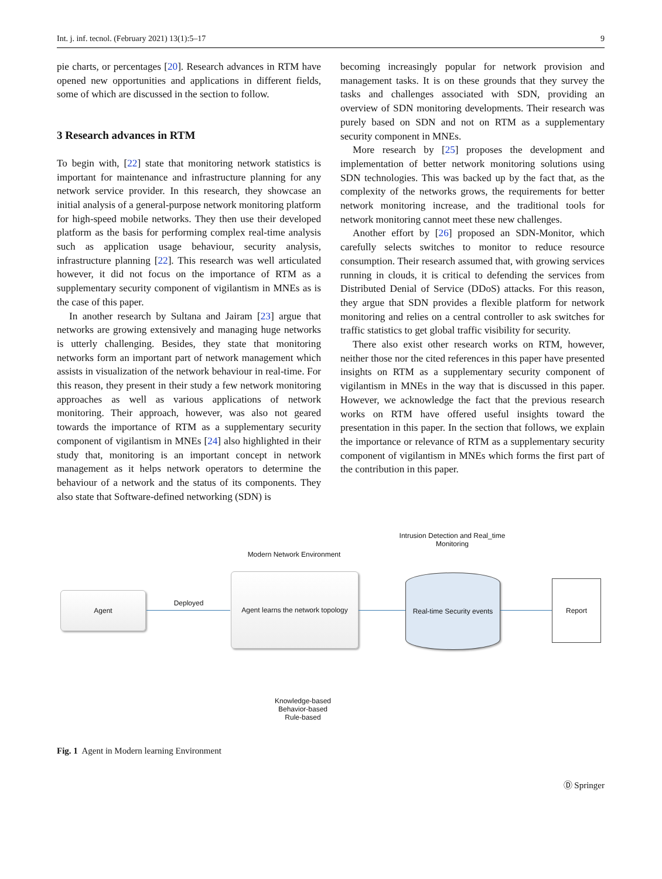Int. j. inf. tecnol. (February 2021) 13(1):5–17 9
pie charts, or percentages [20]. Research advances in RTM have opened new opportunities and applications in different fields, some of which are discussed in the section to follow.
3 Research advances in RTM
To begin with, [22] state that monitoring network statistics is important for maintenance and infrastructure planning for any network service provider. In this research, they showcase an initial analysis of a general-purpose network monitoring platform for high-speed mobile networks. They then use their developed platform as the basis for performing complex real-time analysis such as application usage behaviour, security analysis, infrastructure planning [22]. This research was well articulated however, it did not focus on the importance of RTM as a supplementary security component of vigilantism in MNEs as is the case of this paper.
In another research by Sultana and Jairam [23] argue that networks are growing extensively and managing huge networks is utterly challenging. Besides, they state that monitoring networks form an important part of network management which assists in visualization of the network behaviour in real-time. For this reason, they present in their study a few network monitoring approaches as well as various applications of network monitoring. Their approach, however, was also not geared towards the importance of RTM as a supplementary security component of vigilantism in MNEs [24] also highlighted in their study that, monitoring is an important concept in network management as it helps network operators to determine the behaviour of a network and the status of its components. They also state that Software-defined networking (SDN) is
becoming increasingly popular for network provision and management tasks. It is on these grounds that they survey the tasks and challenges associated with SDN, providing an overview of SDN monitoring developments. Their research was purely based on SDN and not on RTM as a supplementary security component in MNEs.
More research by [25] proposes the development and implementation of better network monitoring solutions using SDN technologies. This was backed up by the fact that, as the complexity of the networks grows, the requirements for better network monitoring increase, and the traditional tools for network monitoring cannot meet these new challenges.
Another effort by [26] proposed an SDN-Monitor, which carefully selects switches to monitor to reduce resource consumption. Their research assumed that, with growing services running in clouds, it is critical to defending the services from Distributed Denial of Service (DDoS) attacks. For this reason, they argue that SDN provides a flexible platform for network monitoring and relies on a central controller to ask switches for traffic statistics to get global traffic visibility for security.
There also exist other research works on RTM, however, neither those nor the cited references in this paper have presented insights on RTM as a supplementary security component of vigilantism in MNEs in the way that is discussed in this paper. However, we acknowledge the fact that the previous research works on RTM have offered useful insights toward the presentation in this paper. In the section that follows, we explain the importance or relevance of RTM as a supplementary security component of vigilantism in MNEs which forms the first part of the contribution in this paper.
Intrusion Detection and Real_time Monitoring
Modern Network Environment
Agent
Deployed
Agent learns the network topology
Real-time Security events
Report
Knowledge-based
Behavior-based
Rule-based
Fig. 1 Agent in Modern learning Environment
Ⓓ Springer